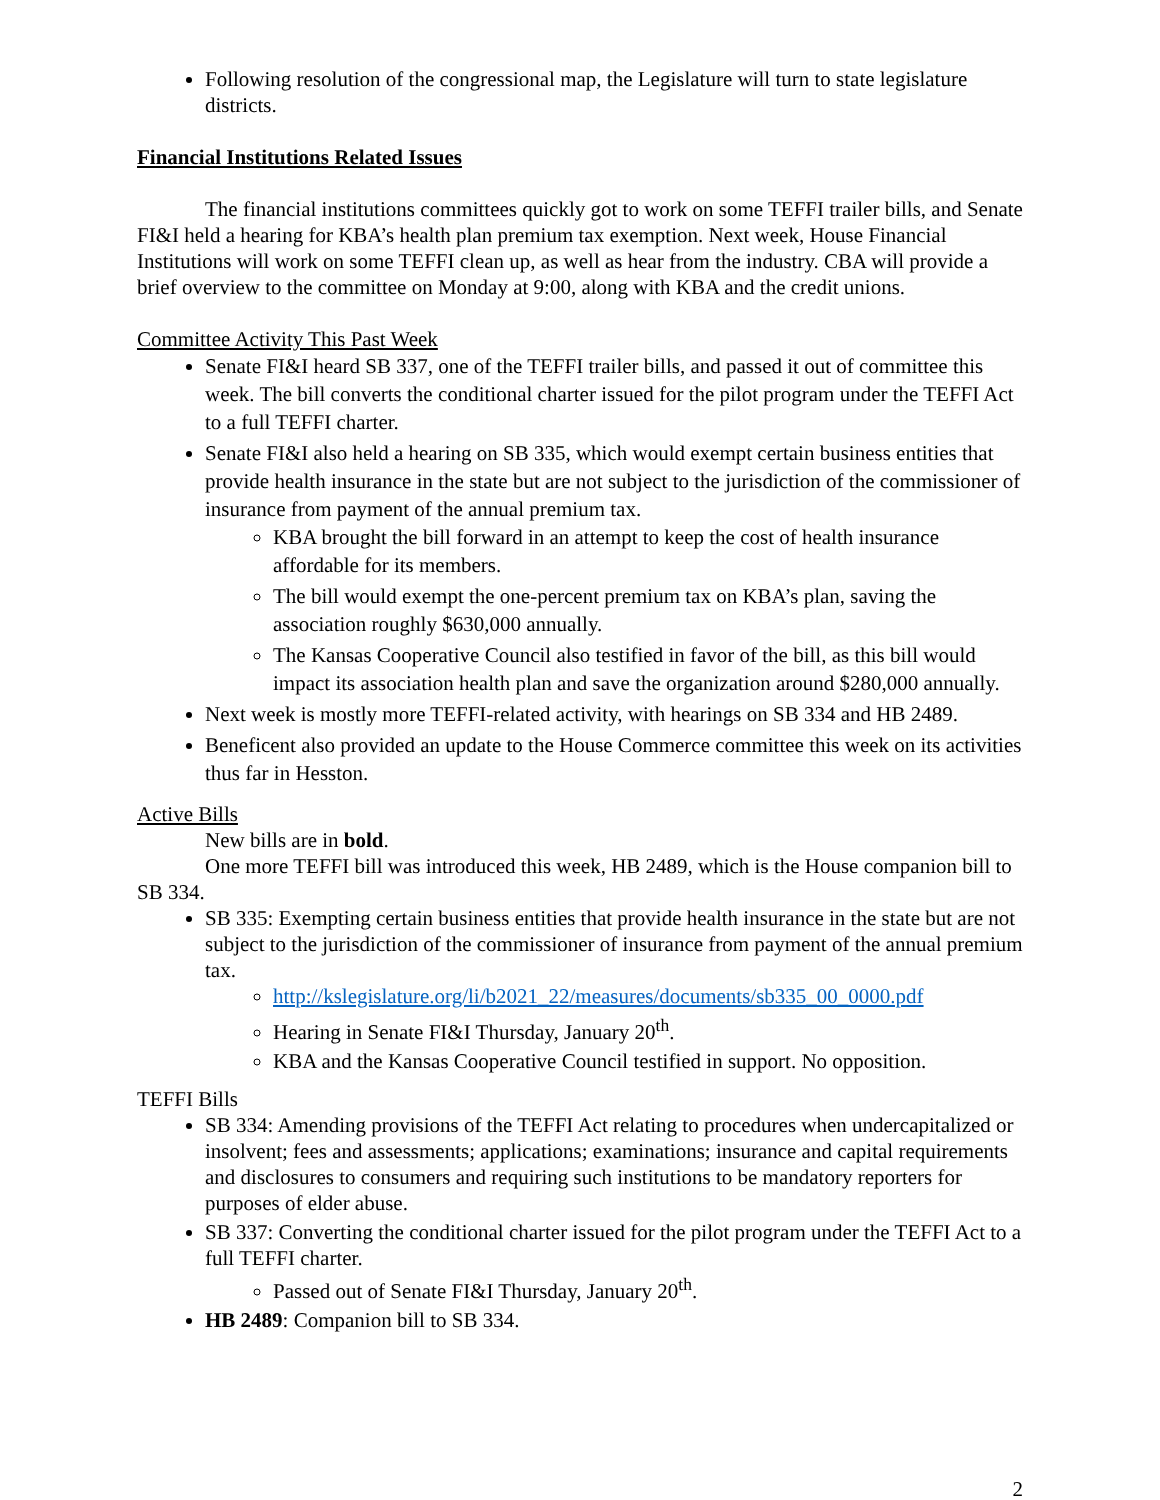Following resolution of the congressional map, the Legislature will turn to state legislature districts.
Financial Institutions Related Issues
The financial institutions committees quickly got to work on some TEFFI trailer bills, and Senate FI&I held a hearing for KBA’s health plan premium tax exemption. Next week, House Financial Institutions will work on some TEFFI clean up, as well as hear from the industry. CBA will provide a brief overview to the committee on Monday at 9:00, along with KBA and the credit unions.
Committee Activity This Past Week
Senate FI&I heard SB 337, one of the TEFFI trailer bills, and passed it out of committee this week. The bill converts the conditional charter issued for the pilot program under the TEFFI Act to a full TEFFI charter.
Senate FI&I also held a hearing on SB 335, which would exempt certain business entities that provide health insurance in the state but are not subject to the jurisdiction of the commissioner of insurance from payment of the annual premium tax.
KBA brought the bill forward in an attempt to keep the cost of health insurance affordable for its members.
The bill would exempt the one-percent premium tax on KBA’s plan, saving the association roughly $630,000 annually.
The Kansas Cooperative Council also testified in favor of the bill, as this bill would impact its association health plan and save the organization around $280,000 annually.
Next week is mostly more TEFFI-related activity, with hearings on SB 334 and HB 2489.
Beneficent also provided an update to the House Commerce committee this week on its activities thus far in Hesston.
Active Bills
New bills are in bold.
One more TEFFI bill was introduced this week, HB 2489, which is the House companion bill to SB 334.
SB 335: Exempting certain business entities that provide health insurance in the state but are not subject to the jurisdiction of the commissioner of insurance from payment of the annual premium tax.
http://kslegislature.org/li/b2021_22/measures/documents/sb335_00_0000.pdf
Hearing in Senate FI&I Thursday, January 20<sup>th</sup>.
KBA and the Kansas Cooperative Council testified in support. No opposition.
TEFFI Bills
SB 334: Amending provisions of the TEFFI Act relating to procedures when undercapitalized or insolvent; fees and assessments; applications; examinations; insurance and capital requirements and disclosures to consumers and requiring such institutions to be mandatory reporters for purposes of elder abuse.
SB 337: Converting the conditional charter issued for the pilot program under the TEFFI Act to a full TEFFI charter.
Passed out of Senate FI&I Thursday, January 20<sup>th</sup>.
HB 2489: Companion bill to SB 334.
2